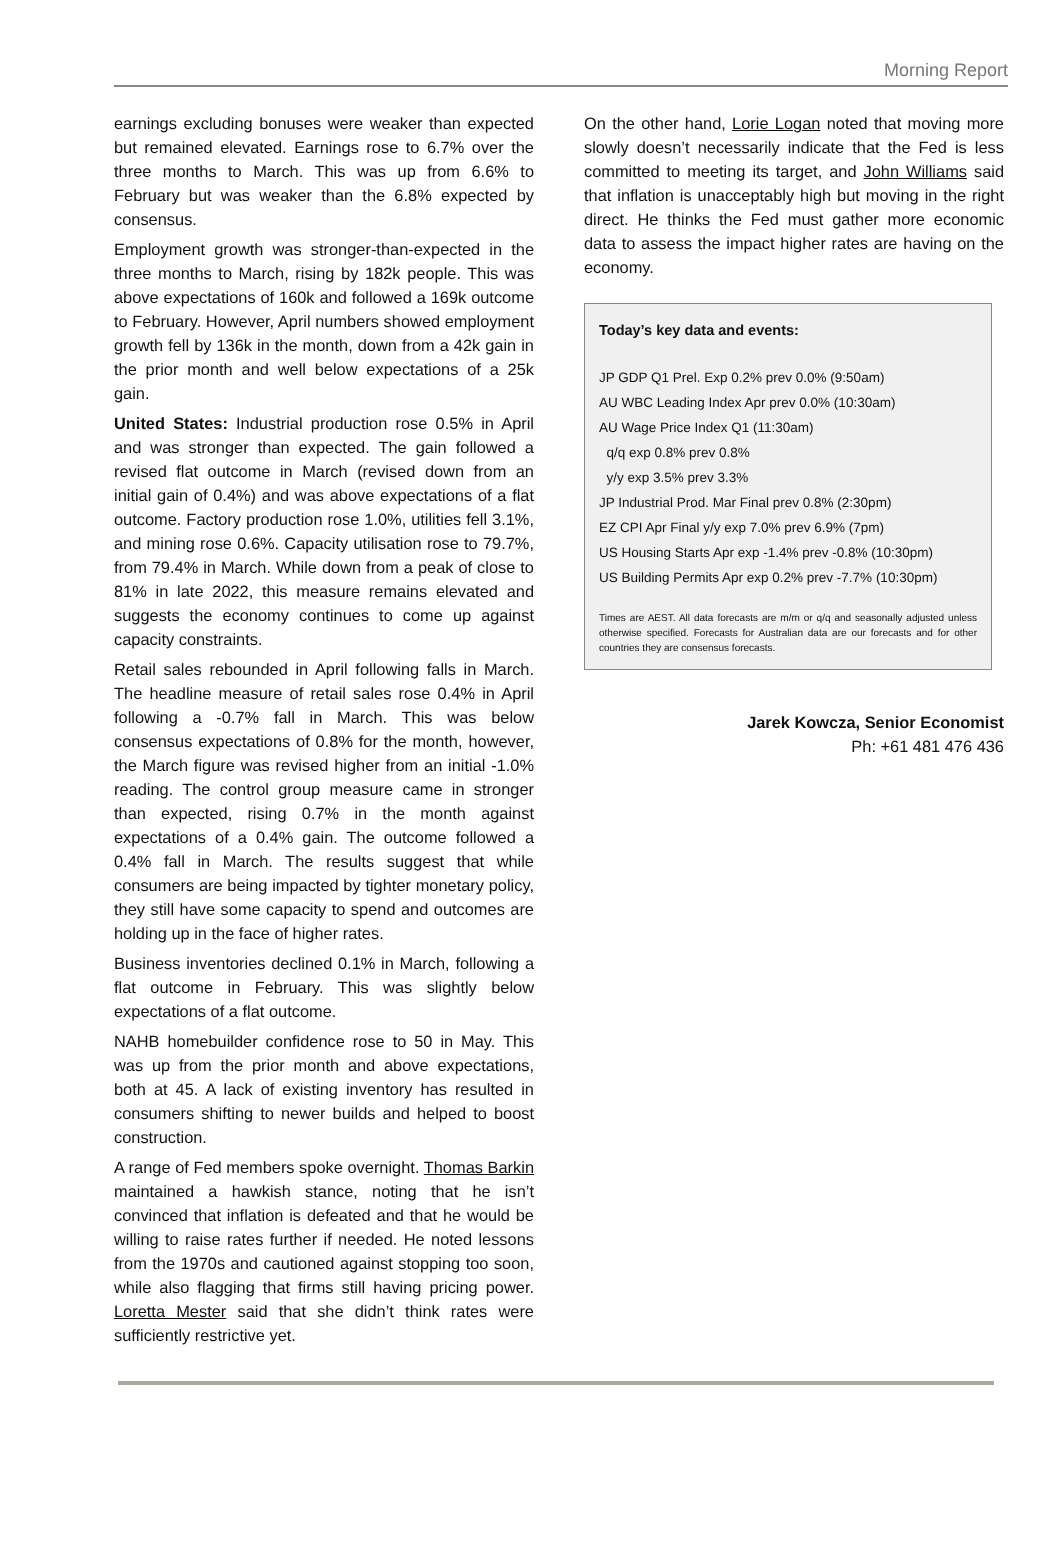Morning Report
earnings excluding bonuses were weaker than expected but remained elevated. Earnings rose to 6.7% over the three months to March. This was up from 6.6% to February but was weaker than the 6.8% expected by consensus.
Employment growth was stronger-than-expected in the three months to March, rising by 182k people. This was above expectations of 160k and followed a 169k outcome to February. However, April numbers showed employment growth fell by 136k in the month, down from a 42k gain in the prior month and well below expectations of a 25k gain.
United States: Industrial production rose 0.5% in April and was stronger than expected. The gain followed a revised flat outcome in March (revised down from an initial gain of 0.4%) and was above expectations of a flat outcome. Factory production rose 1.0%, utilities fell 3.1%, and mining rose 0.6%. Capacity utilisation rose to 79.7%, from 79.4% in March. While down from a peak of close to 81% in late 2022, this measure remains elevated and suggests the economy continues to come up against capacity constraints.
Retail sales rebounded in April following falls in March. The headline measure of retail sales rose 0.4% in April following a -0.7% fall in March. This was below consensus expectations of 0.8% for the month, however, the March figure was revised higher from an initial -1.0% reading. The control group measure came in stronger than expected, rising 0.7% in the month against expectations of a 0.4% gain. The outcome followed a 0.4% fall in March. The results suggest that while consumers are being impacted by tighter monetary policy, they still have some capacity to spend and outcomes are holding up in the face of higher rates.
Business inventories declined 0.1% in March, following a flat outcome in February. This was slightly below expectations of a flat outcome.
NAHB homebuilder confidence rose to 50 in May. This was up from the prior month and above expectations, both at 45. A lack of existing inventory has resulted in consumers shifting to newer builds and helped to boost construction.
A range of Fed members spoke overnight. Thomas Barkin maintained a hawkish stance, noting that he isn’t convinced that inflation is defeated and that he would be willing to raise rates further if needed. He noted lessons from the 1970s and cautioned against stopping too soon, while also flagging that firms still having pricing power. Loretta Mester said that she didn’t think rates were sufficiently restrictive yet.
On the other hand, Lorie Logan noted that moving more slowly doesn’t necessarily indicate that the Fed is less committed to meeting its target, and John Williams said that inflation is unacceptably high but moving in the right direct. He thinks the Fed must gather more economic data to assess the impact higher rates are having on the economy.
Today’s key data and events:
JP GDP Q1 Prel. Exp 0.2% prev 0.0% (9:50am)
AU WBC Leading Index Apr prev 0.0% (10:30am)
AU Wage Price Index Q1 (11:30am)
q/q exp 0.8% prev 0.8%
y/y exp 3.5% prev 3.3%
JP Industrial Prod. Mar Final prev 0.8% (2:30pm)
EZ CPI Apr Final y/y exp 7.0% prev 6.9% (7pm)
US Housing Starts Apr exp -1.4% prev -0.8% (10:30pm)
US Building Permits Apr exp 0.2% prev -7.7% (10:30pm)
Times are AEST. All data forecasts are m/m or q/q and seasonally adjusted unless otherwise specified. Forecasts for Australian data are our forecasts and for other countries they are consensus forecasts.
Jarek Kowcza, Senior Economist
Ph: +61 481 476 436